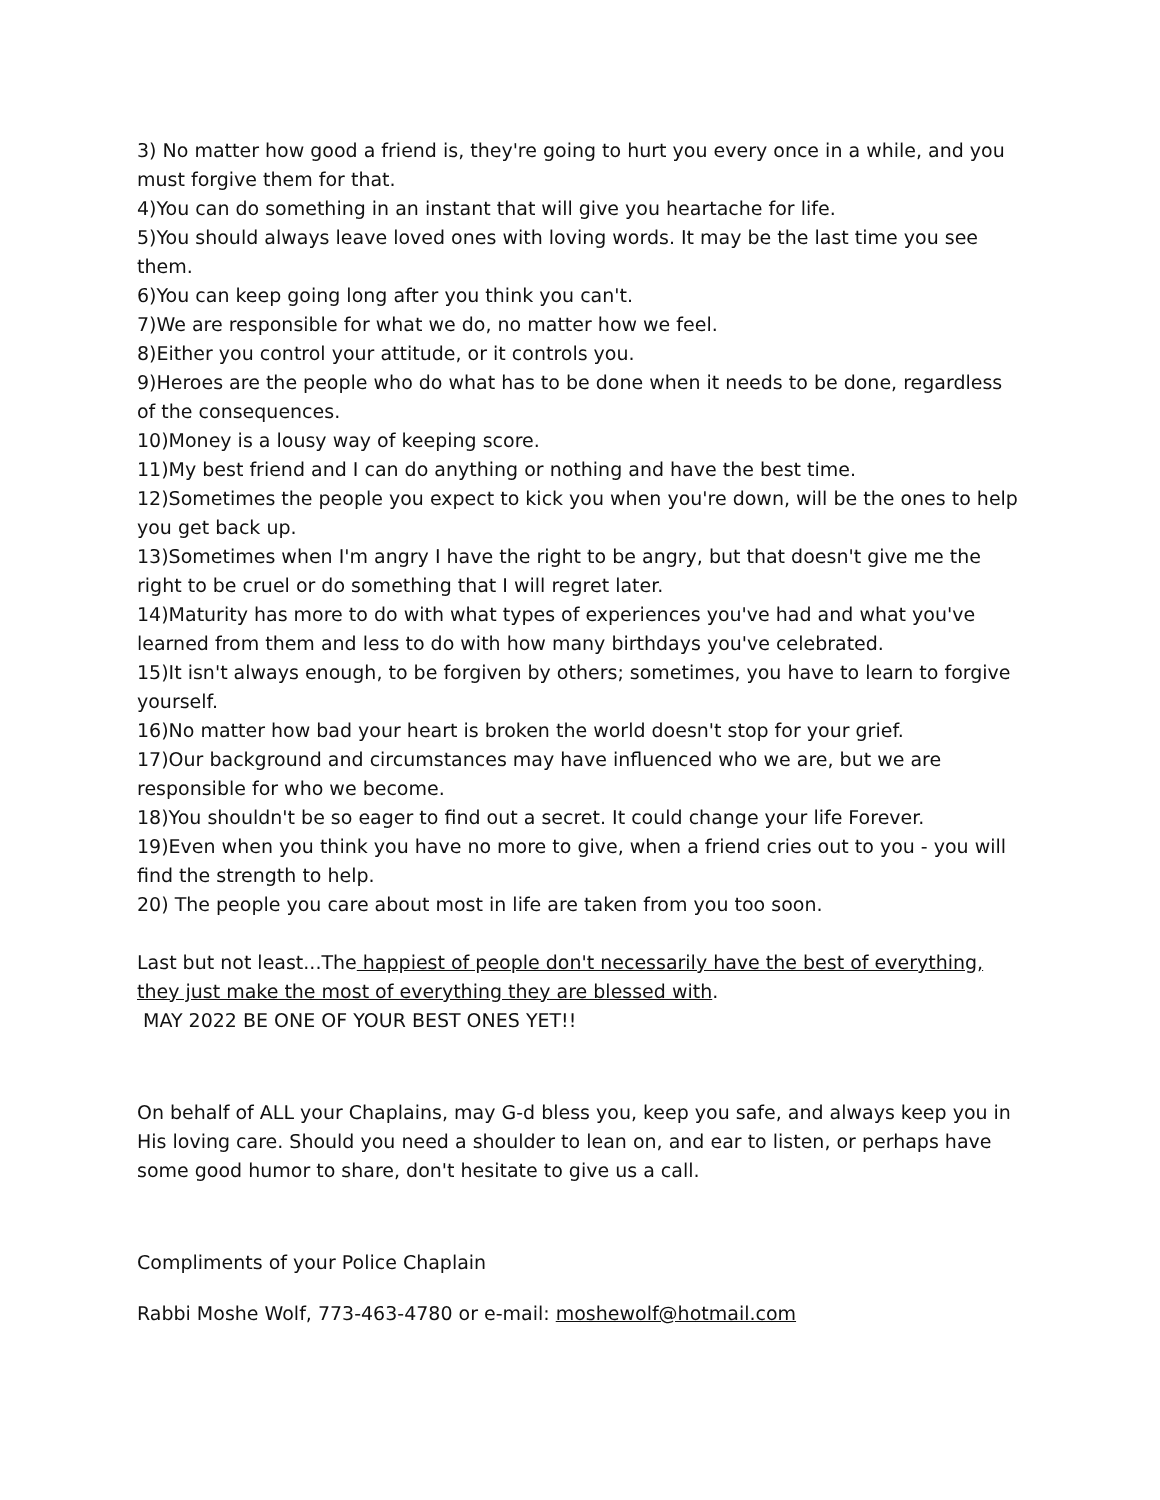3) No matter how good a friend is, they're going to hurt you every once in a while, and you must forgive them for that.
4)You can do something in an instant that will give you heartache for life.
5)You should always leave loved ones with loving words. It may be the last time you see them.
6)You can keep going long after you think you can't.
7)We are responsible for what we do, no matter how we feel.
8)Either you control your attitude, or it controls you.
9)Heroes are the people who do what has to be done when it needs to be done, regardless of the consequences.
10)Money is a lousy way of keeping score.
11)My best friend and I can do anything or nothing and have the best time.
12)Sometimes the people you expect to kick you when you're down, will be the ones to help you get back up.
13)Sometimes when I'm angry I have the right to be angry, but that doesn't give me the right to be cruel or do something that I will regret later.
14)Maturity has more to do with what types of experiences you've had and what you've learned from them and less to do with how many birthdays you've celebrated.
15)It isn't always enough, to be forgiven by others; sometimes, you have to learn to forgive yourself.
16)No matter how bad your heart is broken the world doesn't stop for your grief.
17)Our background and circumstances may have influenced who we are, but we are responsible for who we become.
18)You shouldn't be so eager to find out a secret. It could change your life Forever.
19)Even when you think you have no more to give, when a friend cries out to you - you will find the strength to help.
20) The people you care about most in life are taken from you too soon.
Last but not least...The happiest of people don't necessarily have the best of everything, they just make the most of everything they are blessed with.
MAY 2022 BE ONE OF YOUR BEST ONES YET!!
On behalf of ALL your Chaplains, may G-d bless you, keep you safe, and always keep you in His loving care. Should you need a shoulder to lean on, and ear to listen, or perhaps have some good humor to share, don't hesitate to give us a call.
Compliments of your Police Chaplain
Rabbi Moshe Wolf, 773-463-4780 or e-mail: moshewolf@hotmail.com